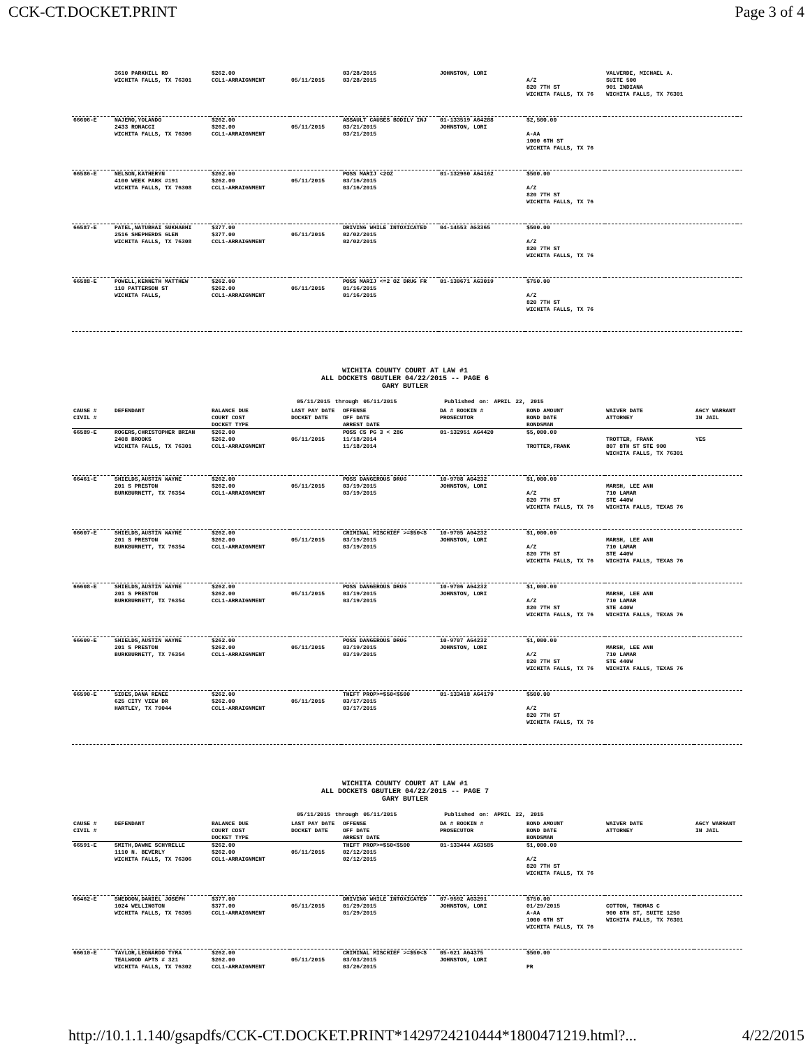CCK-CT.DOCKET.PRINT Page 3 of 4
| | 3610 PARKHILL RD WICHITA FALLS, TX 76301 | $262.00 CCL1-ARRAIGNMENT | 05/11/2015 | 03/28/2015 03/28/2015 | JOHNSTON, LORI | A/Z 820 7TH ST WICHITA FALLS, TX 76 | VALVERDE, MICHAEL A. SUITE 500 901 INDIANA WICHITA FALLS, TX 76301 | |
| 66606-E | NAJERO,YOLANDO 2433 RONACCI WICHITA FALLS, TX 76306 | $262.00 $262.00 CCL1-ARRAIGNMENT | 05/11/2015 | ASSAULT CAUSES BODILY INJ 03/21/2015 03/21/2015 | 01-133519 AG4288 JOHNSTON, LORI | $2,500.00 A-AA 1000 6TH ST WICHITA FALLS, TX 76 | | |
| 66586-E | NELSON,KATHERYN 4100 WEEK PARK #191 WICHITA FALLS, TX 76308 | $262.00 $262.00 CCL1-ARRAIGNMENT | 05/11/2015 | POSS MARIJ <2OZ 03/16/2015 03/16/2015 | 01-132960 AG4162 | $500.00 A/Z 820 7TH ST WICHITA FALLS, TX 76 | | |
| 66587-E | PATEL,NATUBHAI SUKHABHI 2516 SHEPHERDS GLEN WICHITA FALLS, TX 76308 | $377.00 $377.00 CCL1-ARRAIGNMENT | 05/11/2015 | DRIVING WHILE INTOXICATED 02/02/2015 02/02/2015 | 04-14553 AG3365 | $500.00 A/Z 820 7TH ST WICHITA FALLS, TX 76 | | |
| 66588-E | POWELL,KENNETH MATTHEW 110 PATTERSON ST WICHITA FALLS, | $262.00 $262.00 CCL1-ARRAIGNMENT | 05/11/2015 | POSS MARIJ <=2 OZ DRUG FR 01/16/2015 01/16/2015 | 01-130671 AG3019 | $750.00 A/Z 820 7TH ST WICHITA FALLS, TX 76 | | |
WICHITA COUNTY COURT AT LAW #1
ALL DOCKETS GBUTLER 04/22/2015 -- PAGE 6
GARY BUTLER
05/11/2015 through 05/11/2015 Published on: APRIL 22, 2015
| CAUSE # CIVIL # | DEFENDANT | BALANCE DUE COURT COST DOCKET TYPE | LAST PAY DATE DOCKET DATE | OFFENSE OFF DATE ARREST DATE | DA # BOOKIN # PROSECUTOR | BOND AMOUNT BOND DATE BONDSMAN | WAIVER DATE ATTORNEY | AGCY WARRANT IN JAIL |
| --- | --- | --- | --- | --- | --- | --- | --- | --- |
| 66589-E | ROGERS,CHRISTOPHER BRIAN 2408 BROOKS WICHITA FALLS, TX 76301 | $262.00 $262.00 CCL1-ARRAIGNMENT | 05/11/2015 | POSS CS PG 3 < 28G 11/18/2014 11/18/2014 | 01-132951 AG4420 | $5,000.00 TROTTER,FRANK | TROTTER, FRANK 807 8TH ST STE 900 WICHITA FALLS, TX 76301 | YES |
| 66461-E | SHIELDS,AUSTIN WAYNE 201 S PRESTON BURKBURNETT, TX 76354 | $262.00 $262.00 CCL1-ARRAIGNMENT | 05/11/2015 | POSS DANGEROUS DRUG 03/19/2015 03/19/2015 | 10-9708 AG4232 JOHNSTON, LORI | $1,000.00 A/Z 820 7TH ST WICHITA FALLS, TX 76 | MARSH, LEE ANN 710 LAMAR STE 440W WICHITA FALLS, TEXAS 76 | |
| 66607-E | SHIELDS,AUSTIN WAYNE 201 S PRESTON BURKBURNETT, TX 76354 | $262.00 $262.00 CCL1-ARRAIGNMENT | 05/11/2015 | CRIMINAL MISCHIEF >=$50<$ 03/19/2015 03/19/2015 | 10-9705 AG4232 JOHNSTON, LORI | $1,000.00 A/Z 820 7TH ST WICHITA FALLS, TX 76 | MARSH, LEE ANN 710 LAMAR STE 440W WICHITA FALLS, TEXAS 76 | |
| 66608-E | SHIELDS,AUSTIN WAYNE 201 S PRESTON BURKBURNETT, TX 76354 | $262.00 $262.00 CCL1-ARRAIGNMENT | 05/11/2015 | POSS DANGEROUS DRUG 03/19/2015 03/19/2015 | 10-9706 AG4232 JOHNSTON, LORI | $1,000.00 A/Z 820 7TH ST WICHITA FALLS, TX 76 | MARSH, LEE ANN 710 LAMAR STE 440W WICHITA FALLS, TEXAS 76 | |
| 66609-E | SHIELDS,AUSTIN WAYNE 201 S PRESTON BURKBURNETT, TX 76354 | $262.00 $262.00 CCL1-ARRAIGNMENT | 05/11/2015 | POSS DANGEROUS DRUG 03/19/2015 03/19/2015 | 10-9707 AG4232 JOHNSTON, LORI | $1,000.00 A/Z 820 7TH ST WICHITA FALLS, TX 76 | MARSH, LEE ANN 710 LAMAR STE 440W WICHITA FALLS, TEXAS 76 | |
| 66590-E | SIDES,DANA RENEE 625 CITY VIEW DR HARTLEY, TX 79044 | $262.00 $262.00 CCL1-ARRAIGNMENT | 05/11/2015 | THEFT PROP>=$50<$500 03/17/2015 03/17/2015 | 01-133418 AG4179 | $500.00 A/Z 820 7TH ST WICHITA FALLS, TX 76 | | |
WICHITA COUNTY COURT AT LAW #1
ALL DOCKETS GBUTLER 04/22/2015 -- PAGE 7
GARY BUTLER
05/11/2015 through 05/11/2015 Published on: APRIL 22, 2015
| CAUSE # CIVIL # | DEFENDANT | BALANCE DUE COURT COST DOCKET TYPE | LAST PAY DATE DOCKET DATE | OFFENSE OFF DATE ARREST DATE | DA # BOOKIN # PROSECUTOR | BOND AMOUNT BOND DATE BONDSMAN | WAIVER DATE ATTORNEY | AGCY WARRANT IN JAIL |
| --- | --- | --- | --- | --- | --- | --- | --- | --- |
| 66591-E | SMITH,DAWNE SCHYRELLE 1110 N. BEVERLY WICHITA FALLS, TX 76306 | $262.00 $262.00 CCL1-ARRAIGNMENT | 05/11/2015 | THEFT PROP>=$50<$500 02/12/2015 02/12/2015 | 01-133444 AG3585 | $1,000.00 A/Z 820 7TH ST WICHITA FALLS, TX 76 | | |
| 66462-E | SNEDDON,DANIEL JOSEPH 1024 WELLINGTON WICHITA FALLS, TX 76305 | $377.00 $377.00 CCL1-ARRAIGNMENT | 05/11/2015 | DRIVING WHILE INTOXICATED 01/29/2015 01/29/2015 | 07-9592 AG3291 JOHNSTON, LORI | $750.00 01/29/2015 A-AA 1000 6TH ST WICHITA FALLS, TX 76 | COTTON, THOMAS C 900 8TH ST, SUITE 1250 WICHITA FALLS, TX 76301 | |
| 66610-E | TAYLOR,LEONARDO TYRA TEALWOOD APTS # 321 WICHITA FALLS, TX 76302 | $262.00 $262.00 CCL1-ARRAIGNMENT | 05/11/2015 | CRIMINAL MISCHIEF >=$50<$ 03/03/2015 03/26/2015 | 05-621 AG4375 JOHNSTON, LORI | $500.00 PR | | |
http://10.1.1.140/gsapdfs/CCK-CT.DOCKET.PRINT*1429724210444*1800471219.html?... 4/22/2015